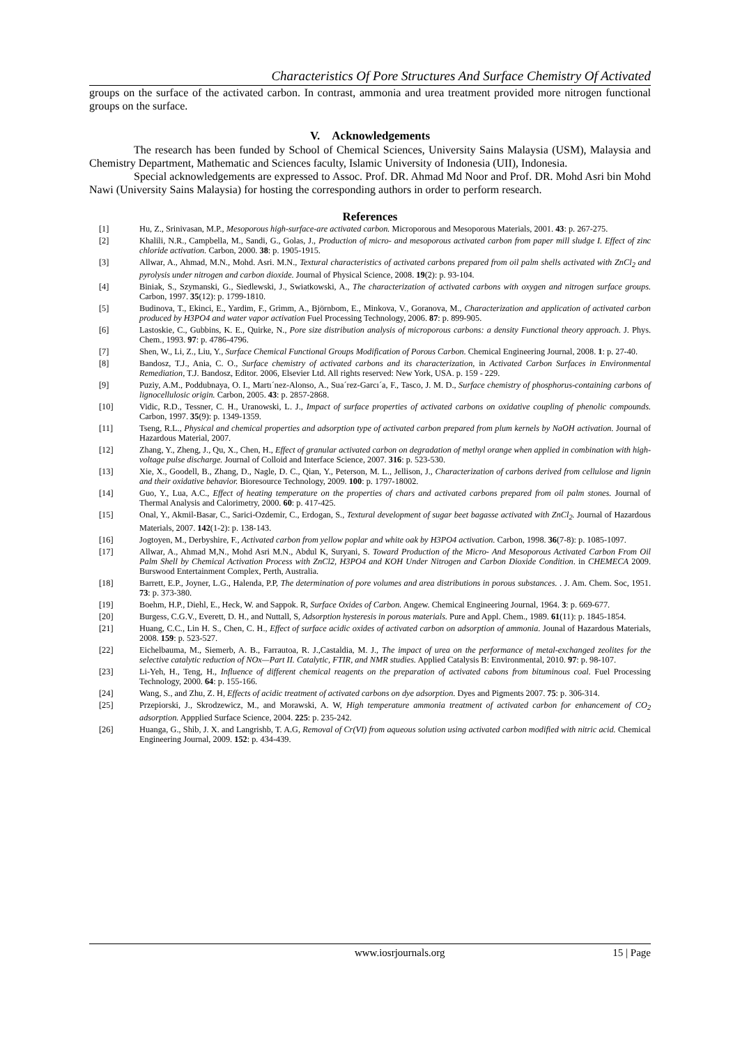Characteristics Of Pore Structures And Surface Chemistry Of Activated
groups on the surface of the activated carbon. In contrast, ammonia and urea treatment provided more nitrogen functional groups on the surface.
V. Acknowledgements
The research has been funded by School of Chemical Sciences, University Sains Malaysia (USM), Malaysia and Chemistry Department, Mathematic and Sciences faculty, Islamic University of Indonesia (UII), Indonesia.
Special acknowledgements are expressed to Assoc. Prof. DR. Ahmad Md Noor and Prof. DR. Mohd Asri bin Mohd Nawi (University Sains Malaysia) for hosting the corresponding authors in order to perform research.
References
[1] Hu, Z., Srinivasan, M.P., Mesoporous high-surface-are activated carbon. Microporous and Mesoporous Materials, 2001. 43: p. 267-275.
[2] Khalili, N.R., Campbella, M., Sandi, G., Golas, J., Production of micro- and mesoporous activated carbon from paper mill sludge I. Effect of zinc chloride activation. Carbon, 2000. 38: p. 1905-1915.
[3] Allwar, A., Ahmad, M.N., Mohd. Asri. M.N., Textural characteristics of activated carbons prepared from oil palm shells activated with ZnCl<sub>2</sub> and pyrolysis under nitrogen and carbon dioxide. Journal of Physical Science, 2008. 19(2): p. 93-104.
[4] Biniak, S., Szymanski, G., Siedlewski, J., Swiatkowski, A., The characterization of activated carbons with oxygen and nitrogen surface groups. Carbon, 1997. 35(12): p. 1799-1810.
[5] Budinova, T., Ekinci, E., Yardim, F., Grimm, A., Björnbom, E., Minkova, V., Goranova, M., Characterization and application of activated carbon produced by H3PO4 and water vapor activation Fuel Processing Technology, 2006. 87: p. 899-905.
[6] Lastoskie, C., Gubbins, K. E., Quirke, N., Pore size distribution analysis of microporous carbons: a density Functional theory approach. J. Phys. Chem., 1993. 97: p. 4786-4796.
[7] Shen, W., Li, Z., Liu, Y., Surface Chemical Functional Groups Modification of Porous Carbon. Chemical Engineering Journal, 2008. 1: p. 27-40.
[8] Bandosz, T.J., Ania, C. O., Surface chemistry of activated carbons and its characterization, in Activated Carbon Surfaces in Environmental Remediation, T.J. Bandosz, Editor. 2006, Elsevier Ltd. All rights reserved: New York, USA. p. 159 - 229.
[9] Puziy, A.M., Poddubnaya, O. I., Martı´nez-Alonso, A., Sua´rez-Garcı´a, F., Tasco, J. M. D., Surface chemistry of phosphorus-containing carbons of lignocellulosic origin. Carbon, 2005. 43: p. 2857-2868.
[10] Vidic, R.D., Tessner, C. H., Uranowski, L. J., Impact of surface properties of activated carbons on oxidative coupling of phenolic compounds. Carbon, 1997. 35(9): p. 1349-1359.
[11] Tseng, R.L., Physical and chemical properties and adsorption type of activated carbon prepared from plum kernels by NaOH activation. Journal of Hazardous Material, 2007.
[12] Zhang, Y., Zheng, J., Qu, X., Chen, H., Effect of granular activated carbon on degradation of methyl orange when applied in combination with high-voltage pulse discharge. Journal of Colloid and Interface Science, 2007. 316: p. 523-530.
[13] Xie, X., Goodell, B., Zhang, D., Nagle, D. C., Qian, Y., Peterson, M. L., Jellison, J., Characterization of carbons derived from cellulose and lignin and their oxidative behavior. Bioresource Technology, 2009. 100: p. 1797-18002.
[14] Guo, Y., Lua, A.C., Effect of heating temperature on the properties of chars and activated carbons prepared from oil palm stones. Journal of Thermal Analysis and Calorimetry, 2000. 60: p. 417-425.
[15] Onal, Y., Akmil-Basar, C., Sarici-Ozdemir, C., Erdogan, S., Textural development of sugar beet bagasse activated with ZnCl<sub>2</sub>. Journal of Hazardous Materials, 2007. 142(1-2): p. 138-143.
[16] Jogtoyen, M., Derbyshire, F., Activated carbon from yellow poplar and white oak by H3PO4 activation. Carbon, 1998. 36(7-8): p. 1085-1097.
[17] Allwar, A., Ahmad M,N., Mohd Asri M.N., Abdul K, Suryani, S. Toward Production of the Micro- And Mesoporous Activated Carbon From Oil Palm Shell by Chemical Activation Process with ZnCl2, H3PO4 and KOH Under Nitrogen and Carbon Dioxide Condition. in CHEMECA 2009. Burswood Entertainment Complex, Perth, Australia.
[18] Barrett, E.P., Joyner, L.G., Halenda, P.P, The determination of pore volumes and area distributions in porous substances. . J. Am. Chem. Soc, 1951. 73: p. 373-380.
[19] Boehm, H.P., Diehl, E., Heck, W. and Sappok. R, Surface Oxides of Carbon. Angew. Chemical Engineering Journal, 1964. 3: p. 669-677.
[20] Burgess, C.G.V., Everett, D. H., and Nuttall, S, Adsorption hysteresis in porous materials. Pure and Appl. Chem., 1989. 61(11): p. 1845-1854.
[21] Huang, C.C., Lin H. S., Chen, C. H., Effect of surface acidic oxides of activated carbon on adsorption of ammonia. Jounal of Hazardous Materials, 2008. 159: p. 523-527.
[22] Eichelbauma, M., Siemerb, A. B., Farrautoa, R. J.,Castaldia, M. J., The impact of urea on the performance of metal-exchanged zeolites for the selective catalytic reduction of NOx—Part II. Catalytic, FTIR, and NMR studies. Applied Catalysis B: Environmental, 2010. 97: p. 98-107.
[23] Li-Yeh, H., Teng, H., Influence of different chemical reagents on the preparation of activated cabons from bituminous coal. Fuel Processing Technology, 2000. 64: p. 155-166.
[24] Wang, S., and Zhu, Z. H, Effects of acidic treatment of activated carbons on dye adsorption. Dyes and Pigments 2007. 75: p. 306-314.
[25] Przepiorski, J., Skrodzewicz, M., and Morawski, A. W, High temperature ammonia treatment of activated carbon for enhancement of CO<sub>2</sub> adsorption. Appplied Surface Science, 2004. 225: p. 235-242.
[26] Huanga, G., Shib, J. X. and Langrishb, T. A.G, Removal of Cr(VI) from aqueous solution using activated carbon modified with nitric acid. Chemical Engineering Journal, 2009. 152: p. 434-439.
www.iosrjournals.org 15 | Page